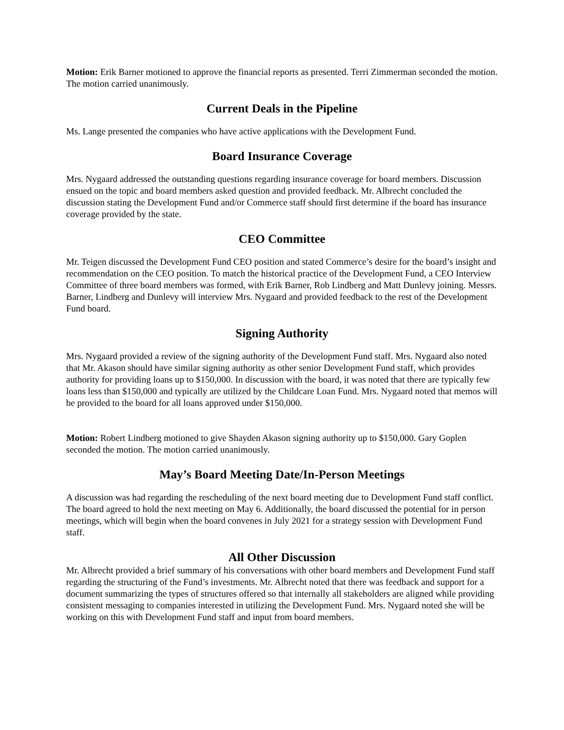Motion: Erik Barner motioned to approve the financial reports as presented. Terri Zimmerman seconded the motion. The motion carried unanimously.
Current Deals in the Pipeline
Ms. Lange presented the companies who have active applications with the Development Fund.
Board Insurance Coverage
Mrs. Nygaard addressed the outstanding questions regarding insurance coverage for board members. Discussion ensued on the topic and board members asked question and provided feedback. Mr. Albrecht concluded the discussion stating the Development Fund and/or Commerce staff should first determine if the board has insurance coverage provided by the state.
CEO Committee
Mr. Teigen discussed the Development Fund CEO position and stated Commerce’s desire for the board’s insight and recommendation on the CEO position. To match the historical practice of the Development Fund, a CEO Interview Committee of three board members was formed, with Erik Barner, Rob Lindberg and Matt Dunlevy joining. Messrs. Barner, Lindberg and Dunlevy will interview Mrs. Nygaard and provided feedback to the rest of the Development Fund board.
Signing Authority
Mrs. Nygaard provided a review of the signing authority of the Development Fund staff. Mrs. Nygaard also noted that Mr. Akason should have similar signing authority as other senior Development Fund staff, which provides authority for providing loans up to $150,000. In discussion with the board, it was noted that there are typically few loans less than $150,000 and typically are utilized by the Childcare Loan Fund. Mrs. Nygaard noted that memos will be provided to the board for all loans approved under $150,000.
Motion: Robert Lindberg motioned to give Shayden Akason signing authority up to $150,000. Gary Goplen seconded the motion. The motion carried unanimously.
May’s Board Meeting Date/In-Person Meetings
A discussion was had regarding the rescheduling of the next board meeting due to Development Fund staff conflict. The board agreed to hold the next meeting on May 6. Additionally, the board discussed the potential for in person meetings, which will begin when the board convenes in July 2021 for a strategy session with Development Fund staff.
All Other Discussion
Mr. Albrecht provided a brief summary of his conversations with other board members and Development Fund staff regarding the structuring of the Fund’s investments. Mr. Albrecht noted that there was feedback and support for a document summarizing the types of structures offered so that internally all stakeholders are aligned while providing consistent messaging to companies interested in utilizing the Development Fund. Mrs. Nygaard noted she will be working on this with Development Fund staff and input from board members.